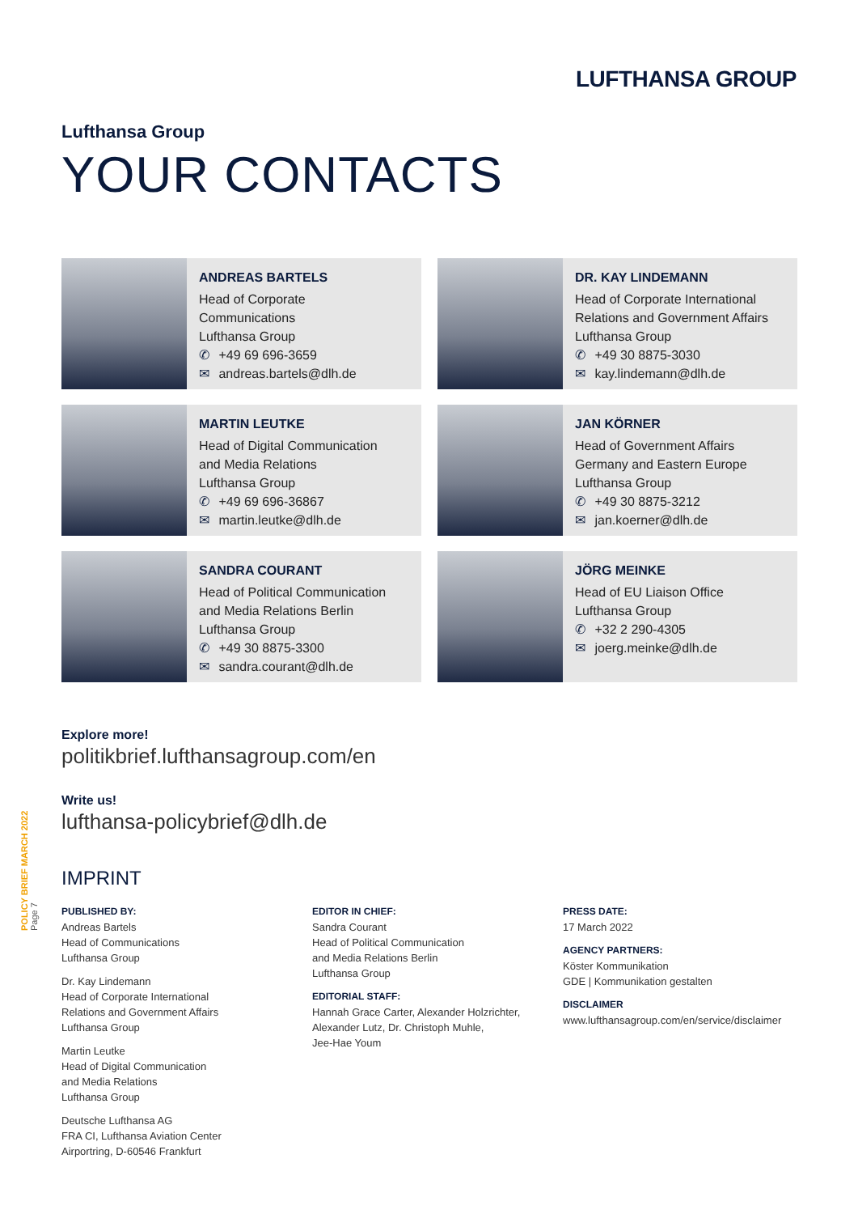LUFTHANSA GROUP
POLICY BRIEF MARCH 2022 Page 7
Lufthansa Group
YOUR CONTACTS
ANDREAS BARTELS
Head of Corporate
Communications
Lufthansa Group
✆ +49 69 696-3659
✉ andreas.bartels@dlh.de
DR. KAY LINDEMANN
Head of Corporate International
Relations and Government Affairs
Lufthansa Group
✆ +49 30 8875-3030
✉ kay.lindemann@dlh.de
MARTIN LEUTKE
Head of Digital Communication
and Media Relations
Lufthansa Group
✆ +49 69 696-36867
✉ martin.leutke@dlh.de
JAN KÖRNER
Head of Government Affairs
Germany and Eastern Europe
Lufthansa Group
✆ +49 30 8875-3212
✉ jan.koerner@dlh.de
SANDRA COURANT
Head of Political Communication
and Media Relations Berlin
Lufthansa Group
✆ +49 30 8875-3300
✉ sandra.courant@dlh.de
JÖRG MEINKE
Head of EU Liaison Office
Lufthansa Group
✆ +32 2 290-4305
✉ joerg.meinke@dlh.de
Explore more!
politikbrief.lufthansagroup.com/en
Write us!
lufthansa-policybrief@dlh.de
IMPRINT
PUBLISHED BY:
Andreas Bartels
Head of Communications
Lufthansa Group
Dr. Kay Lindemann
Head of Corporate International
Relations and Government Affairs
Lufthansa Group
Martin Leutke
Head of Digital Communication
and Media Relations
Lufthansa Group
Deutsche Lufthansa AG
FRA CI, Lufthansa Aviation Center
Airportring, D-60546 Frankfurt
EDITOR IN CHIEF:
Sandra Courant
Head of Political Communication
and Media Relations Berlin
Lufthansa Group
EDITORIAL STAFF:
Hannah Grace Carter, Alexander Holzrichter,
Alexander Lutz, Dr. Christoph Muhle,
Jee-Hae Youm
PRESS DATE:
17 March 2022
AGENCY PARTNERS:
Köster Kommunikation
GDE | Kommunikation gestalten
DISCLAIMER
www.lufthansagroup.com/en/service/disclaimer